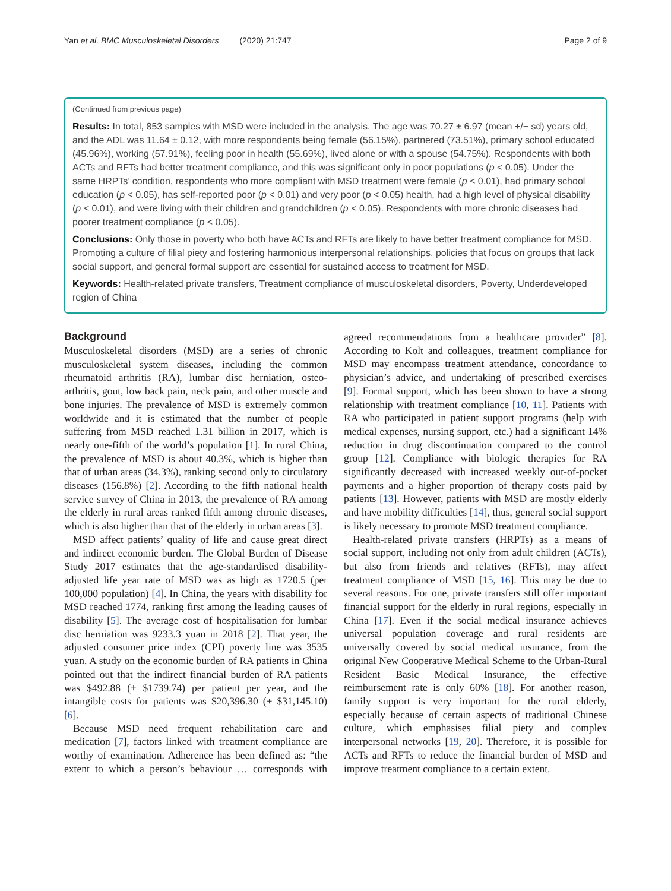Yan et al. BMC Musculoskeletal Disorders (2020) 21:747 Page 2 of 9
(Continued from previous page)
Results: In total, 853 samples with MSD were included in the analysis. The age was 70.27 ± 6.97 (mean +/− sd) years old, and the ADL was 11.64 ± 0.12, with more respondents being female (56.15%), partnered (73.51%), primary school educated (45.96%), working (57.91%), feeling poor in health (55.69%), lived alone or with a spouse (54.75%). Respondents with both ACTs and RFTs had better treatment compliance, and this was significant only in poor populations (p < 0.05). Under the same HRPTs’ condition, respondents who more compliant with MSD treatment were female (p < 0.01), had primary school education (p < 0.05), has self-reported poor (p < 0.01) and very poor (p < 0.05) health, had a high level of physical disability (p < 0.01), and were living with their children and grandchildren (p < 0.05). Respondents with more chronic diseases had poorer treatment compliance (p < 0.05).
Conclusions: Only those in poverty who both have ACTs and RFTs are likely to have better treatment compliance for MSD. Promoting a culture of filial piety and fostering harmonious interpersonal relationships, policies that focus on groups that lack social support, and general formal support are essential for sustained access to treatment for MSD.
Keywords: Health-related private transfers, Treatment compliance of musculoskeletal disorders, Poverty, Underdeveloped region of China
Background
Musculoskeletal disorders (MSD) are a series of chronic musculoskeletal system diseases, including the common rheumatoid arthritis (RA), lumbar disc herniation, osteo-arthritis, gout, low back pain, neck pain, and other muscle and bone injuries. The prevalence of MSD is extremely common worldwide and it is estimated that the number of people suffering from MSD reached 1.31 billion in 2017, which is nearly one-fifth of the world’s population [1]. In rural China, the prevalence of MSD is about 40.3%, which is higher than that of urban areas (34.3%), ranking second only to circulatory diseases (156.8%) [2]. According to the fifth national health service survey of China in 2013, the prevalence of RA among the elderly in rural areas ranked fifth among chronic diseases, which is also higher than that of the elderly in urban areas [3].
MSD affect patients’ quality of life and cause great direct and indirect economic burden. The Global Burden of Disease Study 2017 estimates that the age-standardised disability-adjusted life year rate of MSD was as high as 1720.5 (per 100,000 population) [4]. In China, the years with disability for MSD reached 1774, ranking first among the leading causes of disability [5]. The average cost of hospitalisation for lumbar disc herniation was 9233.3 yuan in 2018 [2]. That year, the adjusted consumer price index (CPI) poverty line was 3535 yuan. A study on the economic burden of RA patients in China pointed out that the indirect financial burden of RA patients was $492.88 (± $1739.74) per patient per year, and the intangible costs for patients was $20,396.30 (± $31,145.10) [6].
Because MSD need frequent rehabilitation care and medication [7], factors linked with treatment compliance are worthy of examination. Adherence has been defined as: “the extent to which a person’s behaviour … corresponds with agreed recommendations from a healthcare provider” [8]. According to Kolt and colleagues, treatment compliance for MSD may encompass treatment attendance, concordance to physician’s advice, and undertaking of prescribed exercises [9]. Formal support, which has been shown to have a strong relationship with treatment compliance [10, 11]. Patients with RA who participated in patient support programs (help with medical expenses, nursing support, etc.) had a significant 14% reduction in drug discontinuation compared to the control group [12]. Compliance with biologic therapies for RA significantly decreased with increased weekly out-of-pocket payments and a higher proportion of therapy costs paid by patients [13]. However, patients with MSD are mostly elderly and have mobility difficulties [14], thus, general social support is likely necessary to promote MSD treatment compliance.
Health-related private transfers (HRPTs) as a means of social support, including not only from adult children (ACTs), but also from friends and relatives (RFTs), may affect treatment compliance of MSD [15, 16]. This may be due to several reasons. For one, private transfers still offer important financial support for the elderly in rural regions, especially in China [17]. Even if the social medical insurance achieves universal population coverage and rural residents are universally covered by social medical insurance, from the original New Cooperative Medical Scheme to the Urban-Rural Resident Basic Medical Insurance, the effective reimbursement rate is only 60% [18]. For another reason, family support is very important for the rural elderly, especially because of certain aspects of traditional Chinese culture, which emphasises filial piety and complex interpersonal networks [19, 20]. Therefore, it is possible for ACTs and RFTs to reduce the financial burden of MSD and improve treatment compliance to a certain extent.